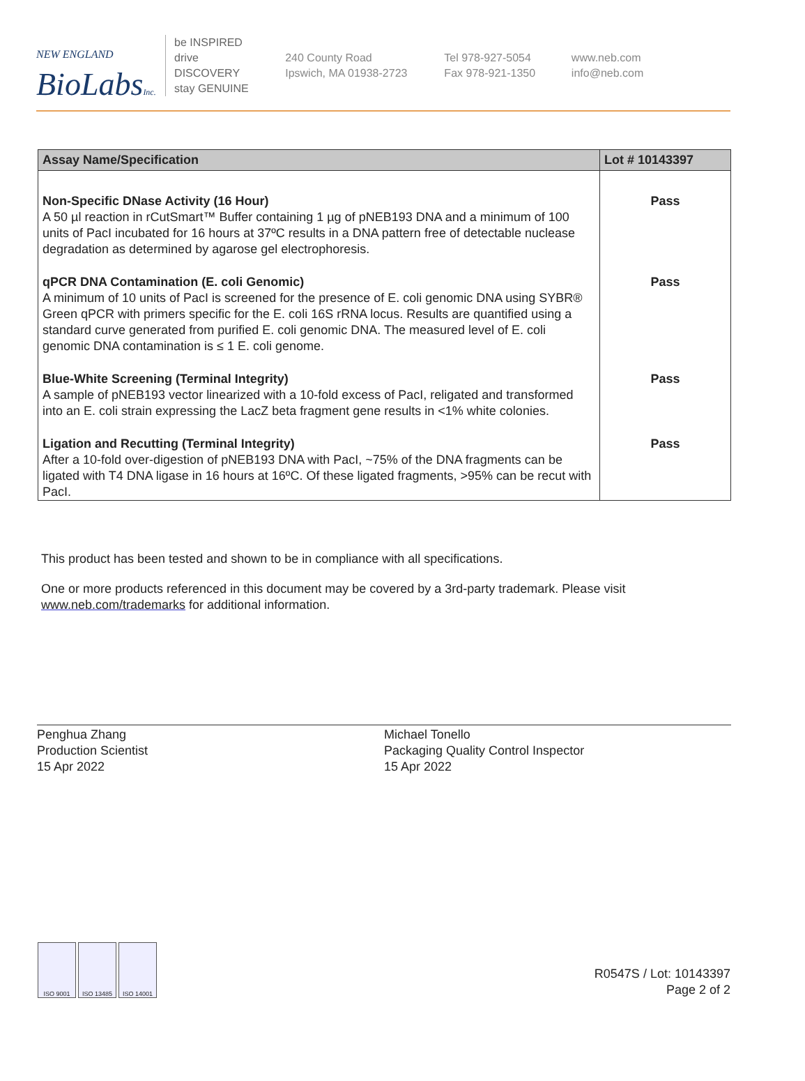NEW ENGLAND
BioLabsInc.
be INSPIRED
drive DISCOVERY
stay GENUINE
240 County Road
Ipswich, MA 01938-2723
Tel 978-927-5054
Fax 978-921-1350
www.neb.com
info@neb.com
| Assay Name/Specification | Lot # 10143397 |
| --- | --- |
| Non-Specific DNase Activity (16 Hour) A 50 µl reaction in rCutSmart™ Buffer containing 1 µg of pNEB193 DNA and a minimum of 100 units of PacI incubated for 16 hours at 37ºC results in a DNA pattern free of detectable nuclease degradation as determined by agarose gel electrophoresis. | Pass |
| qPCR DNA Contamination (E. coli Genomic) A minimum of 10 units of PacI is screened for the presence of E. coli genomic DNA using SYBR® Green qPCR with primers specific for the E. coli 16S rRNA locus. Results are quantified using a standard curve generated from purified E. coli genomic DNA. The measured level of E. coli genomic DNA contamination is ≤ 1 E. coli genome. | Pass |
| Blue-White Screening (Terminal Integrity) A sample of pNEB193 vector linearized with a 10-fold excess of PacI, religated and transformed into an E. coli strain expressing the LacZ beta fragment gene results in <1% white colonies. | Pass |
| Ligation and Recutting (Terminal Integrity) After a 10-fold over-digestion of pNEB193 DNA with PacI, ~75% of the DNA fragments can be ligated with T4 DNA ligase in 16 hours at 16ºC. Of these ligated fragments, >95% can be recut with PacI. | Pass |
This product has been tested and shown to be in compliance with all specifications.
One or more products referenced in this document may be covered by a 3rd-party trademark. Please visit
www.neb.com/trademarks for additional information.
Penghua Zhang
Production Scientist
15 Apr 2022
Michael Tonello
Packaging Quality Control Inspector
15 Apr 2022
ISO 9001 ISO 13485 ISO 14001
R0547S / Lot: 10143397
Page 2 of 2